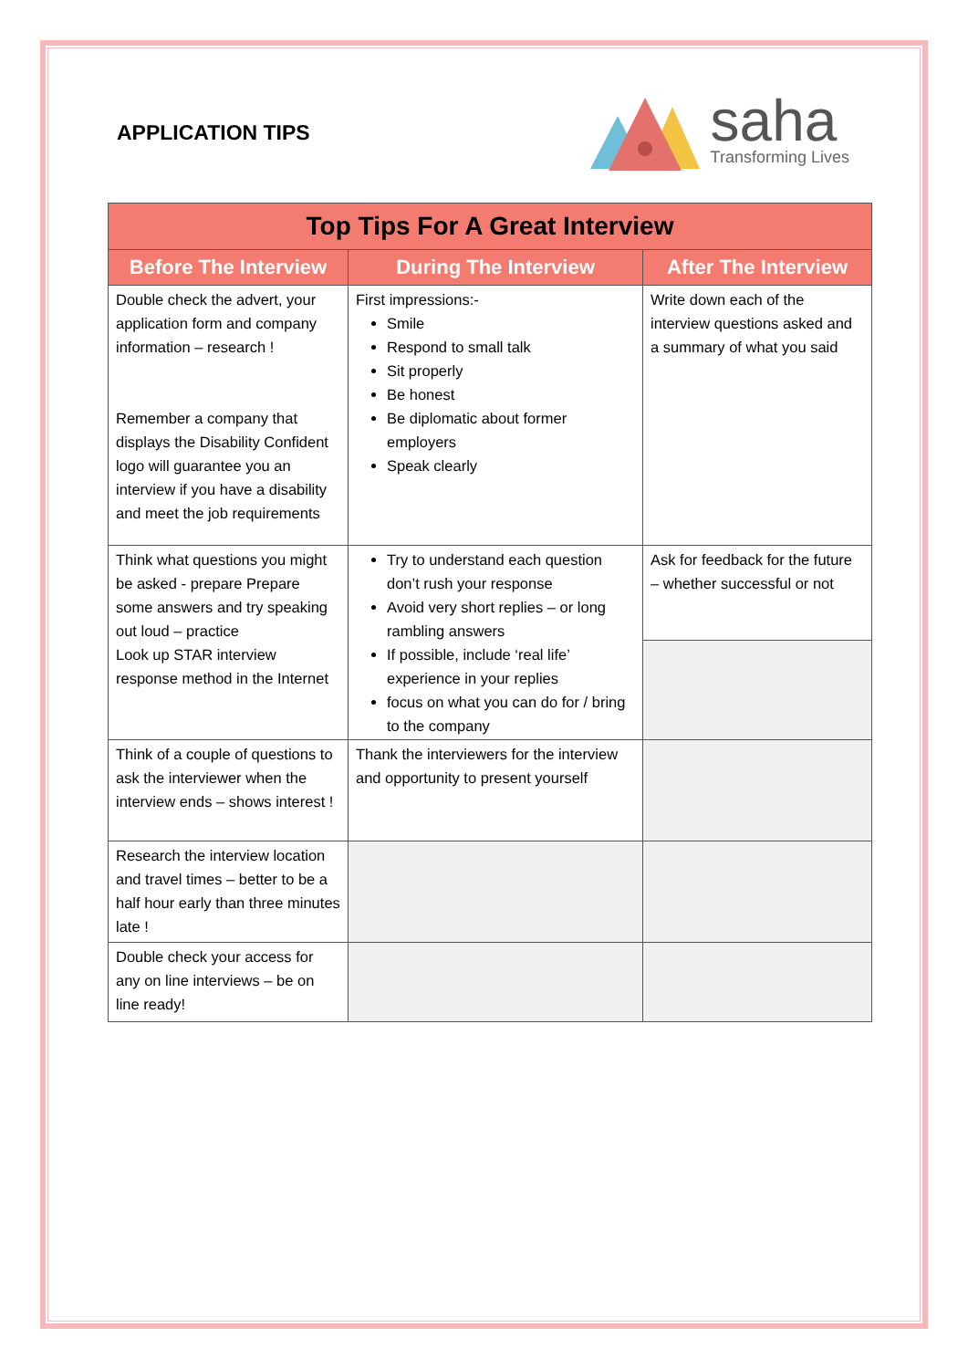APPLICATION TIPS
saha
Transforming Lives
| Top Tips For A Great Interview | | |
| --- | --- | --- |
| Before The Interview | During The Interview | After The Interview |
| Double check the advert, your application form and company information – research ! Remember a company that displays the Disability Confident logo will guarantee you an interview if you have a disability and meet the job requirements | First impressions:- Smile Respond to small talk Sit properly Be honest Be diplomatic about former employers Speak clearly | Write down each of the interview questions asked and a summary of what you said |
| Think what questions you might be asked - prepare Prepare some answers and try speaking out loud – practice Look up STAR interview response method in the Internet | Try to understand each question don’t rush your response Avoid very short replies – or long rambling answers If possible, include ‘real life’ experience in your replies focus on what you can do for / bring to the company | Ask for feedback for the future – whether successful or not |
| Think of a couple of questions to ask the interviewer when the interview ends – shows interest ! | Thank the interviewers for the interview and opportunity to present yourself | |
| Research the interview location and travel times – better to be a half hour early than three minutes late ! | | |
| Double check your access for any on line interviews – be on line ready! | | |